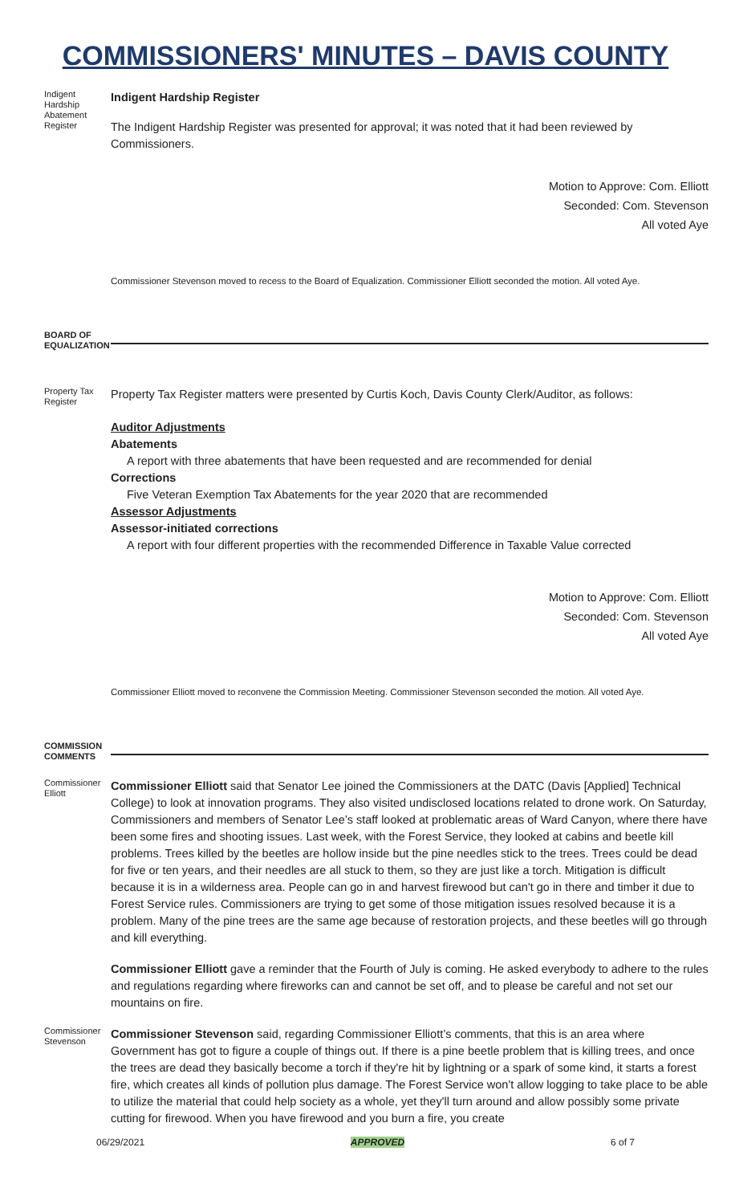COMMISSIONERS' MINUTES – DAVIS COUNTY
Indigent Hardship Abatement Register
Indigent Hardship Register
The Indigent Hardship Register was presented for approval; it was noted that it had been reviewed by Commissioners.
Motion to Approve: Com. Elliott
Seconded: Com. Stevenson
All voted Aye
Commissioner Stevenson moved to recess to the Board of Equalization. Commissioner Elliott seconded the motion. All voted Aye.
BOARD OF EQUALIZATION
Property Tax Register
Property Tax Register matters were presented by Curtis Koch, Davis County Clerk/Auditor, as follows:
Auditor Adjustments
Abatements
A report with three abatements that have been requested and are recommended for denial
Corrections
Five Veteran Exemption Tax Abatements for the year 2020 that are recommended
Assessor Adjustments
Assessor-initiated corrections
A report with four different properties with the recommended Difference in Taxable Value corrected
Motion to Approve: Com. Elliott
Seconded: Com. Stevenson
All voted Aye
Commissioner Elliott moved to reconvene the Commission Meeting. Commissioner Stevenson seconded the motion. All voted Aye.
COMMISSION COMMENTS
Commissioner Elliott
Commissioner Elliott said that Senator Lee joined the Commissioners at the DATC (Davis [Applied] Technical College) to look at innovation programs. They also visited undisclosed locations related to drone work. On Saturday, Commissioners and members of Senator Lee’s staff looked at problematic areas of Ward Canyon, where there have been some fires and shooting issues. Last week, with the Forest Service, they looked at cabins and beetle kill problems. Trees killed by the beetles are hollow inside but the pine needles stick to the trees. Trees could be dead for five or ten years, and their needles are all stuck to them, so they are just like a torch. Mitigation is difficult because it is in a wilderness area. People can go in and harvest firewood but can't go in there and timber it due to Forest Service rules. Commissioners are trying to get some of those mitigation issues resolved because it is a problem. Many of the pine trees are the same age because of restoration projects, and these beetles will go through and kill everything.
Commissioner Elliott gave a reminder that the Fourth of July is coming. He asked everybody to adhere to the rules and regulations regarding where fireworks can and cannot be set off, and to please be careful and not set our mountains on fire.
Commissioner Stevenson
Commissioner Stevenson said, regarding Commissioner Elliott’s comments, that this is an area where Government has got to figure a couple of things out. If there is a pine beetle problem that is killing trees, and once the trees are dead they basically become a torch if they're hit by lightning or a spark of some kind, it starts a forest fire, which creates all kinds of pollution plus damage. The Forest Service won't allow logging to take place to be able to utilize the material that could help society as a whole, yet they'll turn around and allow possibly some private cutting for firewood. When you have firewood and you burn a fire, you create
06/29/2021 APPROVED 6 of 7